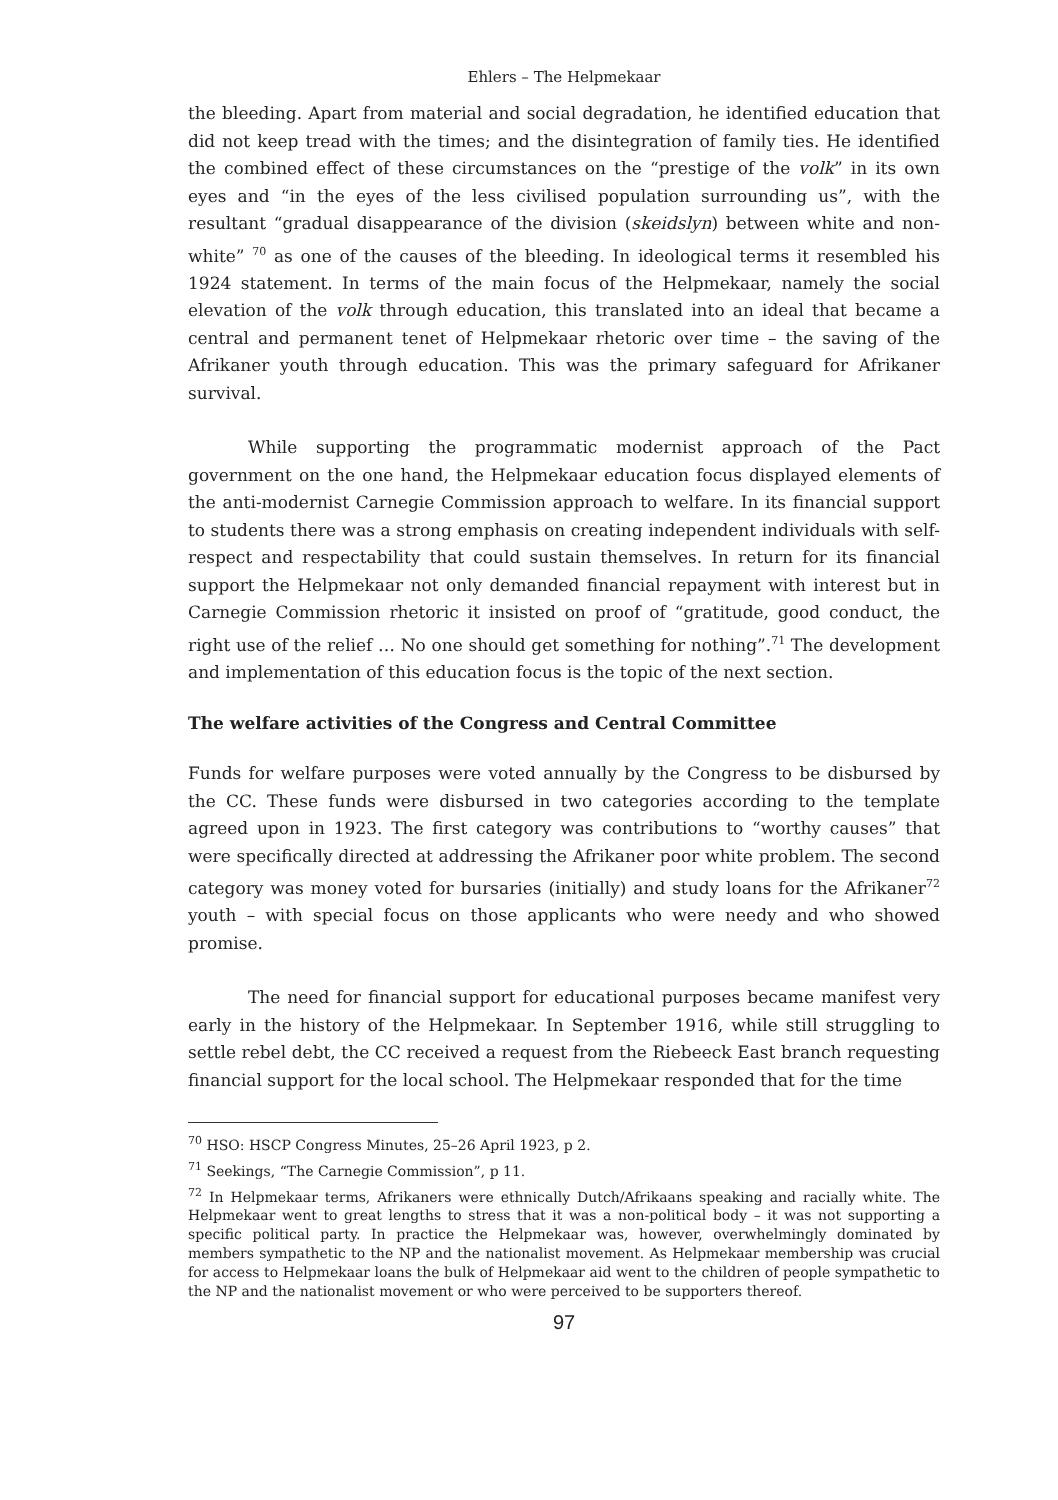Ehlers – The Helpmekaar
the bleeding. Apart from material and social degradation, he identified education that did not keep tread with the times; and the disintegration of family ties. He identified the combined effect of these circumstances on the “prestige of the volk” in its own eyes and “in the eyes of the less civilised population surrounding us”, with the resultant “gradual disappearance of the division (skeidslyn) between white and non-white” <sup>70</sup> as one of the causes of the bleeding. In ideological terms it resembled his 1924 statement. In terms of the main focus of the Helpmekaar, namely the social elevation of the volk through education, this translated into an ideal that became a central and permanent tenet of Helpmekaar rhetoric over time – the saving of the Afrikaner youth through education. This was the primary safeguard for Afrikaner survival.
While supporting the programmatic modernist approach of the Pact government on the one hand, the Helpmekaar education focus displayed elements of the anti-modernist Carnegie Commission approach to welfare. In its financial support to students there was a strong emphasis on creating independent individuals with self-respect and respectability that could sustain themselves. In return for its financial support the Helpmekaar not only demanded financial repayment with interest but in Carnegie Commission rhetoric it insisted on proof of “gratitude, good conduct, the right use of the relief … No one should get something for nothing”.<sup>71</sup> The development and implementation of this education focus is the topic of the next section.
The welfare activities of the Congress and Central Committee
Funds for welfare purposes were voted annually by the Congress to be disbursed by the CC. These funds were disbursed in two categories according to the template agreed upon in 1923. The first category was contributions to “worthy causes” that were specifically directed at addressing the Afrikaner poor white problem. The second category was money voted for bursaries (initially) and study loans for the Afrikaner<sup>72</sup> youth – with special focus on those applicants who were needy and who showed promise.
The need for financial support for educational purposes became manifest very early in the history of the Helpmekaar. In September 1916, while still struggling to settle rebel debt, the CC received a request from the Riebeeck East branch requesting financial support for the local school. The Helpmekaar responded that for the time
<sup>70</sup> HSO: HSCP Congress Minutes, 25–26 April 1923, p 2.
<sup>71</sup> Seekings, “The Carnegie Commission”, p 11.
<sup>72</sup> In Helpmekaar terms, Afrikaners were ethnically Dutch/Afrikaans speaking and racially white. The Helpmekaar went to great lengths to stress that it was a non-political body – it was not supporting a specific political party. In practice the Helpmekaar was, however, overwhelmingly dominated by members sympathetic to the NP and the nationalist movement. As Helpmekaar membership was crucial for access to Helpmekaar loans the bulk of Helpmekaar aid went to the children of people sympathetic to the NP and the nationalist movement or who were perceived to be supporters thereof.
97